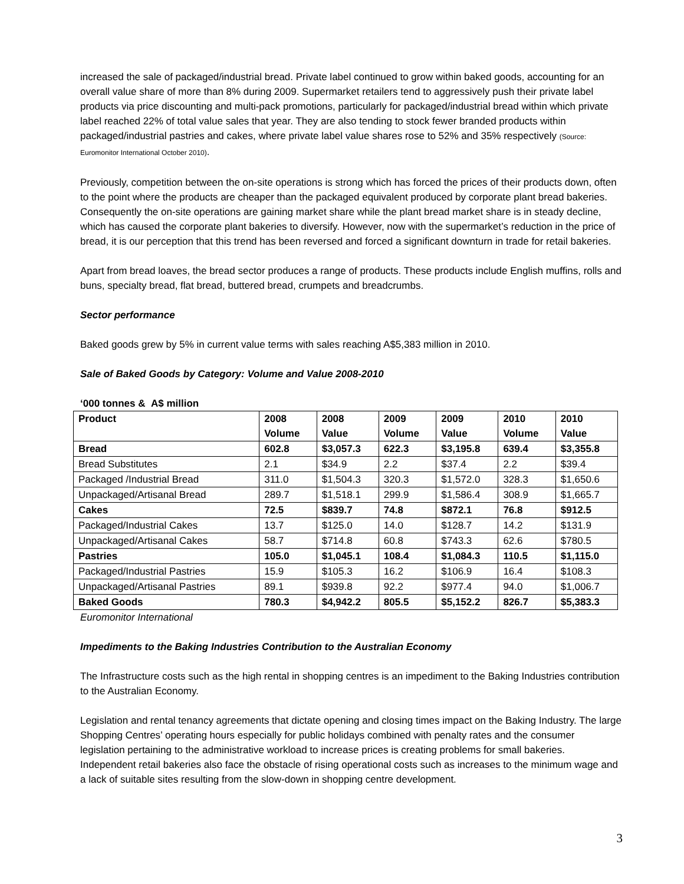increased the sale of packaged/industrial bread. Private label continued to grow within baked goods, accounting for an overall value share of more than 8% during 2009. Supermarket retailers tend to aggressively push their private label products via price discounting and multi-pack promotions, particularly for packaged/industrial bread within which private label reached 22% of total value sales that year. They are also tending to stock fewer branded products within packaged/industrial pastries and cakes, where private label value shares rose to 52% and 35% respectively (Source: Euromonitor International October 2010).
Previously, competition between the on-site operations is strong which has forced the prices of their products down, often to the point where the products are cheaper than the packaged equivalent produced by corporate plant bread bakeries. Consequently the on-site operations are gaining market share while the plant bread market share is in steady decline, which has caused the corporate plant bakeries to diversify. However, now with the supermarket’s reduction in the price of bread, it is our perception that this trend has been reversed and forced a significant downturn in trade for retail bakeries.
Apart from bread loaves, the bread sector produces a range of products. These products include English muffins, rolls and buns, specialty bread, flat bread, buttered bread, crumpets and breadcrumbs.
Sector performance
Baked goods grew by 5% in current value terms with sales reaching A$5,383 million in 2010.
Sale of Baked Goods by Category: Volume and Value 2008-2010
‘000 tonnes & A$ million
| Product | 2008 Volume | 2008 Value | 2009 Volume | 2009 Value | 2010 Volume | 2010 Value |
| --- | --- | --- | --- | --- | --- | --- |
| Bread | 602.8 | $3,057.3 | 622.3 | $3,195.8 | 639.4 | $3,355.8 |
| Bread Substitutes | 2.1 | $34.9 | 2.2 | $37.4 | 2.2 | $39.4 |
| Packaged /Industrial Bread | 311.0 | $1,504.3 | 320.3 | $1,572.0 | 328.3 | $1,650.6 |
| Unpackaged/Artisanal Bread | 289.7 | $1,518.1 | 299.9 | $1,586.4 | 308.9 | $1,665.7 |
| Cakes | 72.5 | $839.7 | 74.8 | $872.1 | 76.8 | $912.5 |
| Packaged/Industrial Cakes | 13.7 | $125.0 | 14.0 | $128.7 | 14.2 | $131.9 |
| Unpackaged/Artisanal Cakes | 58.7 | $714.8 | 60.8 | $743.3 | 62.6 | $780.5 |
| Pastries | 105.0 | $1,045.1 | 108.4 | $1,084.3 | 110.5 | $1,115.0 |
| Packaged/Industrial Pastries | 15.9 | $105.3 | 16.2 | $106.9 | 16.4 | $108.3 |
| Unpackaged/Artisanal Pastries | 89.1 | $939.8 | 92.2 | $977.4 | 94.0 | $1,006.7 |
| Baked Goods | 780.3 | $4,942.2 | 805.5 | $5,152.2 | 826.7 | $5,383.3 |
Euromonitor International
Impediments to the Baking Industries Contribution to the Australian Economy
The Infrastructure costs such as the high rental in shopping centres is an impediment to the Baking Industries contribution to the Australian Economy.
Legislation and rental tenancy agreements that dictate opening and closing times impact on the Baking Industry. The large Shopping Centres’ operating hours especially for public holidays combined with penalty rates and the consumer legislation pertaining to the administrative workload to increase prices is creating problems for small bakeries. Independent retail bakeries also face the obstacle of rising operational costs such as increases to the minimum wage and a lack of suitable sites resulting from the slow-down in shopping centre development.
3